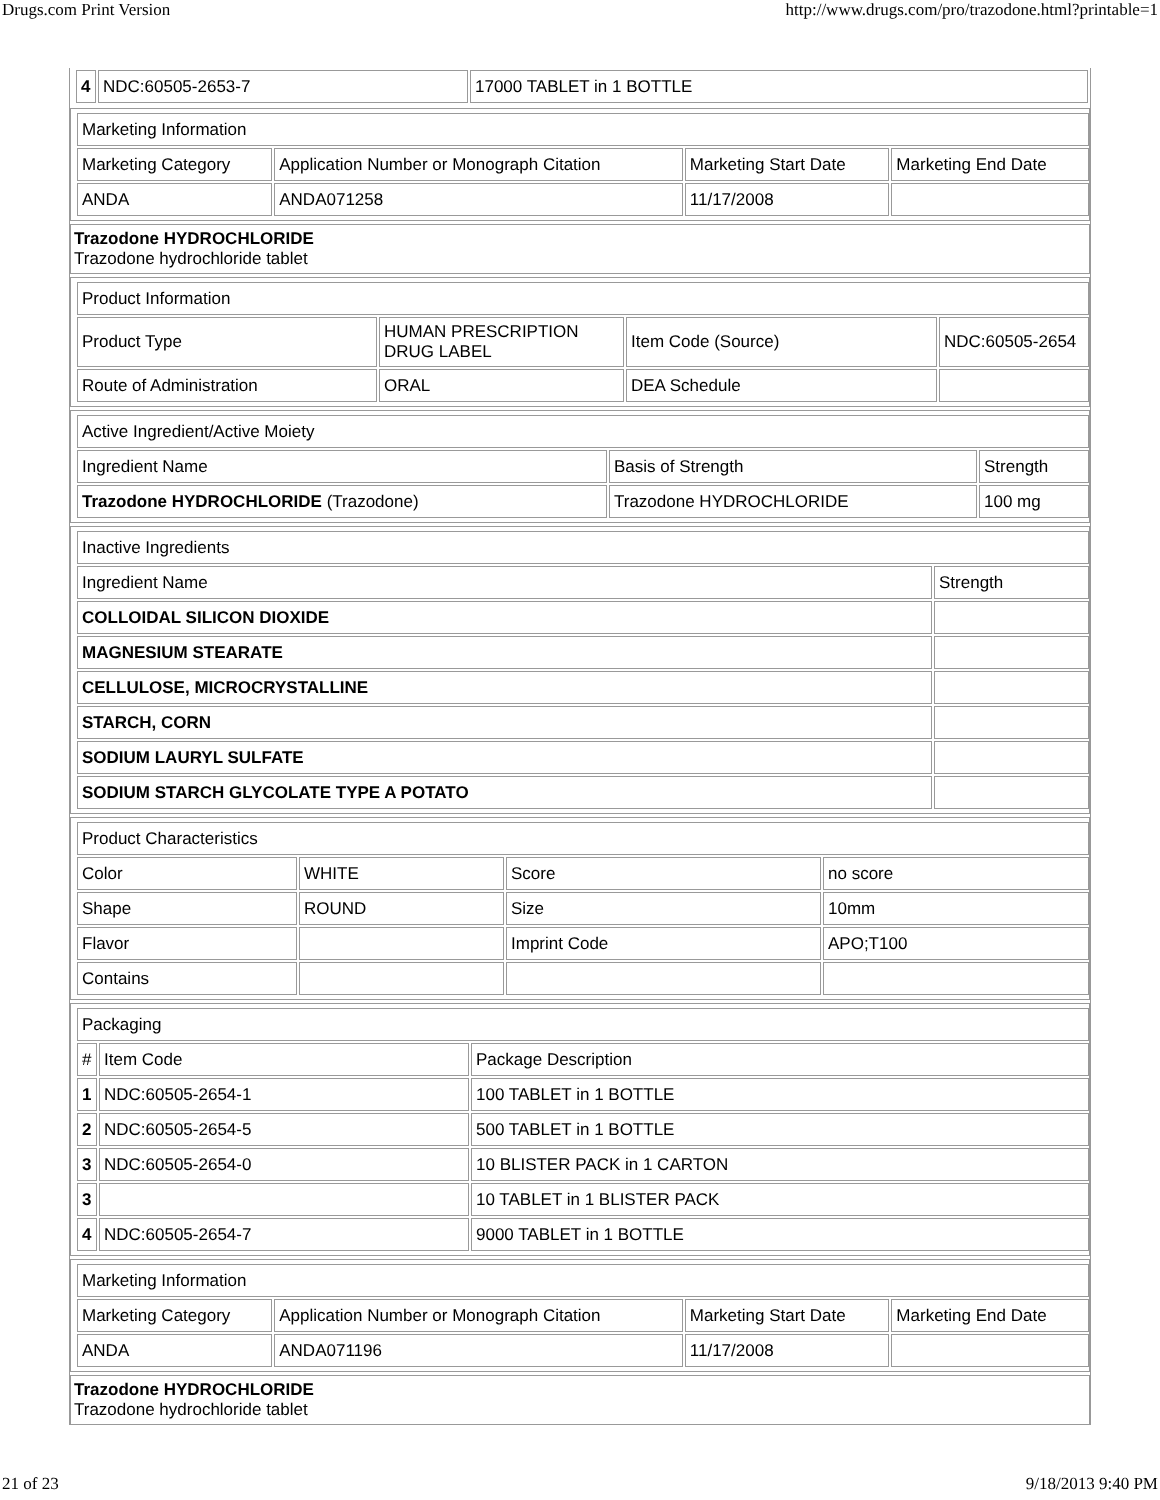Drugs.com Print Version http://www.drugs.com/pro/trazodone.html?printable=1
| 4 | NDC:60505-2653-7 | 17000 TABLET in 1 BOTTLE |
| Marketing Information | | | |
| Marketing Category | Application Number or Monograph Citation | Marketing Start Date | Marketing End Date |
| ANDA | ANDA071258 | 11/17/2008 | |
Trazodone HYDROCHLORIDE
Trazodone hydrochloride tablet
| Product Information | | | |
| Product Type | HUMAN PRESCRIPTION DRUG LABEL | Item Code (Source) | NDC:60505-2654 |
| Route of Administration | ORAL | DEA Schedule | |
| Active Ingredient/Active Moiety | | |
| Ingredient Name | Basis of Strength | Strength |
| Trazodone HYDROCHLORIDE (Trazodone) | Trazodone HYDROCHLORIDE | 100 mg |
| Inactive Ingredients | |
| Ingredient Name | Strength |
| COLLOIDAL SILICON DIOXIDE | |
| MAGNESIUM STEARATE | |
| CELLULOSE, MICROCRYSTALLINE | |
| STARCH, CORN | |
| SODIUM LAURYL SULFATE | |
| SODIUM STARCH GLYCOLATE TYPE A POTATO | |
| Product Characteristics | | | |
| Color | WHITE | Score | no score |
| Shape | ROUND | Size | 10mm |
| Flavor | | Imprint Code | APO;T100 |
| Contains | | | |
| Packaging | | |
| # | Item Code | Package Description |
| 1 | NDC:60505-2654-1 | 100 TABLET in 1 BOTTLE |
| 2 | NDC:60505-2654-5 | 500 TABLET in 1 BOTTLE |
| 3 | NDC:60505-2654-0 | 10 BLISTER PACK in 1 CARTON |
| 3 | | 10 TABLET in 1 BLISTER PACK |
| 4 | NDC:60505-2654-7 | 9000 TABLET in 1 BOTTLE |
| Marketing Information | | | |
| Marketing Category | Application Number or Monograph Citation | Marketing Start Date | Marketing End Date |
| ANDA | ANDA071196 | 11/17/2008 | |
Trazodone HYDROCHLORIDE
Trazodone hydrochloride tablet
21 of 23 9/18/2013 9:40 PM